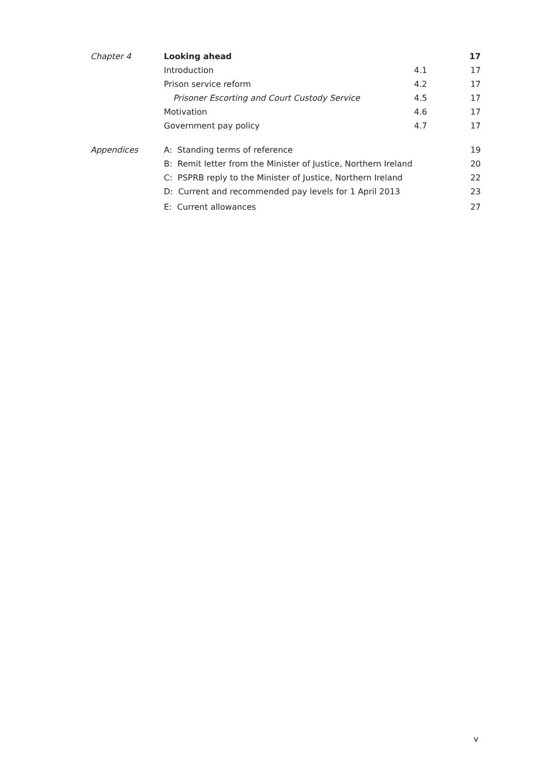| Chapter 4 | Looking ahead | | 17 |
| | Introduction | 4.1 | 17 |
| | Prison service reform | 4.2 | 17 |
| | Prisoner Escorting and Court Custody Service | 4.5 | 17 |
| | Motivation | 4.6 | 17 |
| | Government pay policy | 4.7 | 17 |
| Appendices | A: Standing terms of reference | | 19 |
| | B: Remit letter from the Minister of Justice, Northern Ireland | | 20 |
| | C: PSPRB reply to the Minister of Justice, Northern Ireland | | 22 |
| | D: Current and recommended pay levels for 1 April 2013 | | 23 |
| | E: Current allowances | | 27 |
v